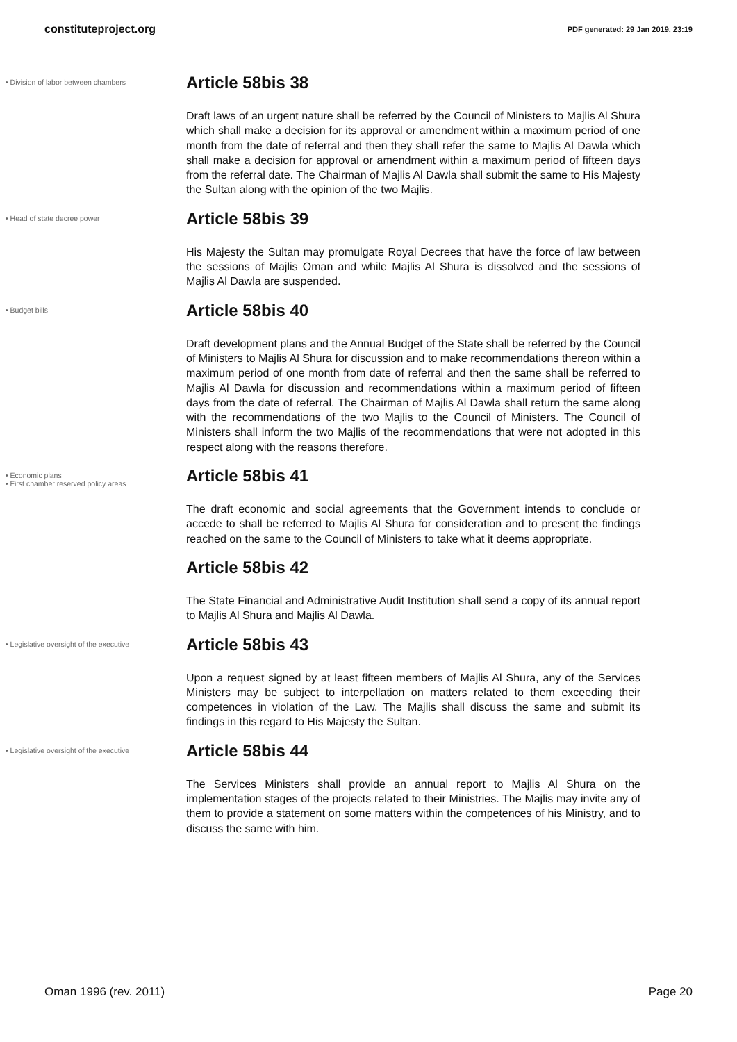constituteproject.org PDF generated: 29 Jan 2019, 23:19
• Division of labor between chambers
Article 58bis 38
Draft laws of an urgent nature shall be referred by the Council of Ministers to Majlis Al Shura which shall make a decision for its approval or amendment within a maximum period of one month from the date of referral and then they shall refer the same to Majlis Al Dawla which shall make a decision for approval or amendment within a maximum period of fifteen days from the referral date. The Chairman of Majlis Al Dawla shall submit the same to His Majesty the Sultan along with the opinion of the two Majlis.
• Head of state decree power
Article 58bis 39
His Majesty the Sultan may promulgate Royal Decrees that have the force of law between the sessions of Majlis Oman and while Majlis Al Shura is dissolved and the sessions of Majlis Al Dawla are suspended.
• Budget bills
Article 58bis 40
Draft development plans and the Annual Budget of the State shall be referred by the Council of Ministers to Majlis Al Shura for discussion and to make recommendations thereon within a maximum period of one month from date of referral and then the same shall be referred to Majlis Al Dawla for discussion and recommendations within a maximum period of fifteen days from the date of referral. The Chairman of Majlis Al Dawla shall return the same along with the recommendations of the two Majlis to the Council of Ministers. The Council of Ministers shall inform the two Majlis of the recommendations that were not adopted in this respect along with the reasons therefore.
• Economic plans
• First chamber reserved policy areas
Article 58bis 41
The draft economic and social agreements that the Government intends to conclude or accede to shall be referred to Majlis Al Shura for consideration and to present the findings reached on the same to the Council of Ministers to take what it deems appropriate.
Article 58bis 42
The State Financial and Administrative Audit Institution shall send a copy of its annual report to Majlis Al Shura and Majlis Al Dawla.
• Legislative oversight of the executive
Article 58bis 43
Upon a request signed by at least fifteen members of Majlis Al Shura, any of the Services Ministers may be subject to interpellation on matters related to them exceeding their competences in violation of the Law. The Majlis shall discuss the same and submit its findings in this regard to His Majesty the Sultan.
• Legislative oversight of the executive
Article 58bis 44
The Services Ministers shall provide an annual report to Majlis Al Shura on the implementation stages of the projects related to their Ministries. The Majlis may invite any of them to provide a statement on some matters within the competences of his Ministry, and to discuss the same with him.
Oman 1996 (rev. 2011) Page 20